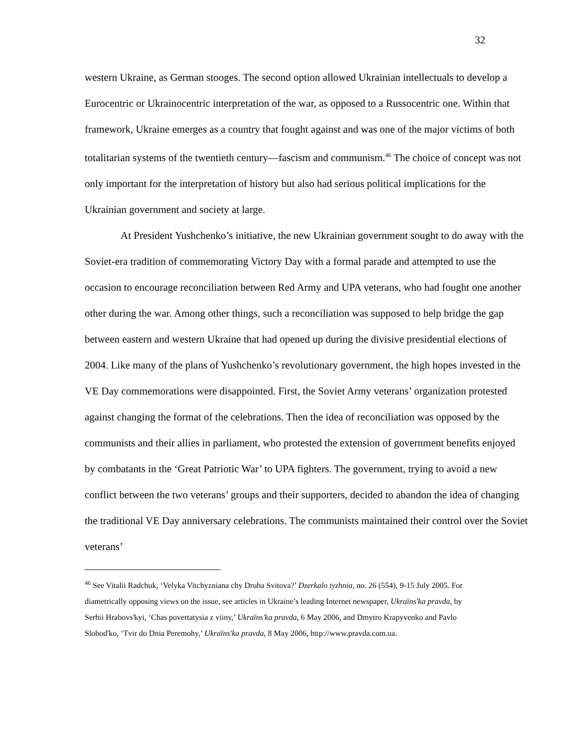32
western Ukraine, as German stooges. The second option allowed Ukrainian intellectuals to develop a Eurocentric or Ukrainocentric interpretation of the war, as opposed to a Russocentric one. Within that framework, Ukraine emerges as a country that fought against and was one of the major victims of both totalitarian systems of the twentieth century—fascism and communism.<sup>46</sup> The choice of concept was not only important for the interpretation of history but also had serious political implications for the Ukrainian government and society at large.
At President Yushchenko’s initiative, the new Ukrainian government sought to do away with the Soviet-era tradition of commemorating Victory Day with a formal parade and attempted to use the occasion to encourage reconciliation between Red Army and UPA veterans, who had fought one another other during the war. Among other things, such a reconciliation was supposed to help bridge the gap between eastern and western Ukraine that had opened up during the divisive presidential elections of 2004. Like many of the plans of Yushchenko’s revolutionary government, the high hopes invested in the VE Day commemorations were disappointed. First, the Soviet Army veterans’ organization protested against changing the format of the celebrations. Then the idea of reconciliation was opposed by the communists and their allies in parliament, who protested the extension of government benefits enjoyed by combatants in the ‘Great Patriotic War’ to UPA fighters. The government, trying to avoid a new conflict between the two veterans’ groups and their supporters, decided to abandon the idea of changing the traditional VE Day anniversary celebrations. The communists maintained their control over the Soviet veterans’
<sup>46</sup> See Vitalii Radchuk, ‘Velyka Vitchyzniana chy Druha Svitova?’ Dzerkalo tyzhnia, no. 26 (554), 9-15 July 2005. For diametrically opposing views on the issue, see articles in Ukraine’s leading Internet newspaper, Ukraïns'ka pravda, by Serhii Hrabovs'kyi, ‘Chas povertatysia z viiny,’ Ukraïns'ka pravda, 6 May 2006, and Dmytro Krapyvenko and Pavlo Slobod'ko, ‘Tvir do Dnia Peremohy,’ Ukraïns'ka pravda, 8 May 2006, http://www.pravda.com.ua.